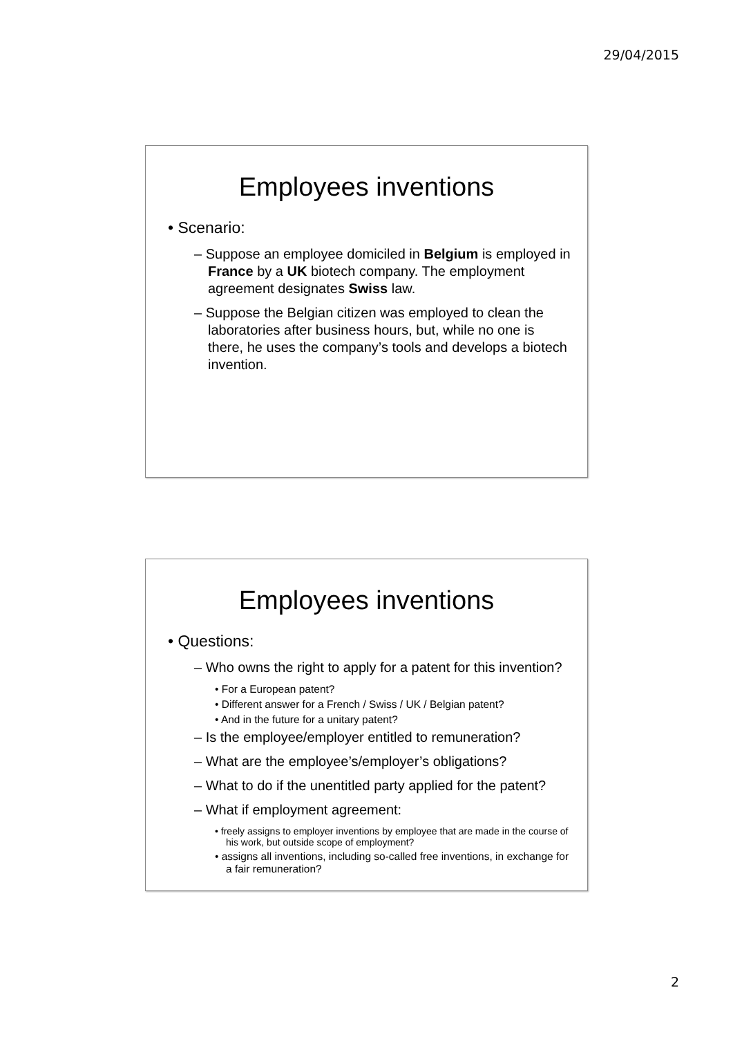29/04/2015
Employees inventions
• Scenario:
– Suppose an employee domiciled in Belgium is employed in France by a UK biotech company. The employment agreement designates Swiss law.
– Suppose the Belgian citizen was employed to clean the laboratories after business hours, but, while no one is there, he uses the company’s tools and develops a biotech invention.
Employees inventions
• Questions:
– Who owns the right to apply for a patent for this invention?
• For a European patent?
• Different answer for a French / Swiss / UK / Belgian patent?
• And in the future for a unitary patent?
– Is the employee/employer entitled to remuneration?
– What are the employee’s/employer’s obligations?
– What to do if the unentitled party applied for the patent?
– What if employment agreement:
• freely assigns to employer inventions by employee that are made in the course of his work, but outside scope of employment?
• assigns all inventions, including so-called free inventions, in exchange for a fair remuneration?
2